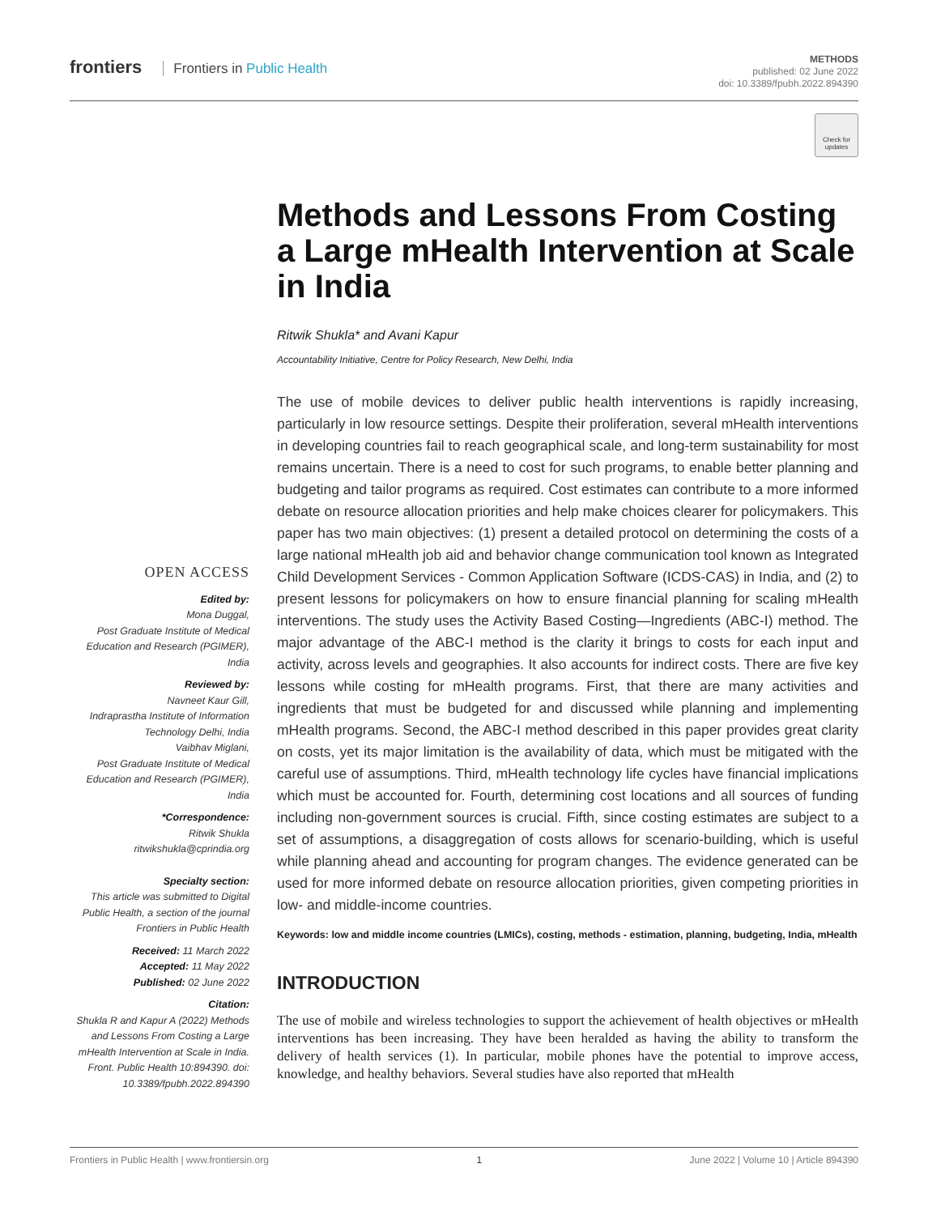frontiers Frontiers in Public Health
METHODS
published: 02 June 2022
doi: 10.3389/fpubh.2022.894390
Check for updates
OPEN ACCESS
Edited by:
Mona Duggal,
Post Graduate Institute of Medical Education and Research (PGIMER), India
Reviewed by:
Navneet Kaur Gill,
Indraprastha Institute of Information Technology Delhi, India
Vaibhav Miglani,
Post Graduate Institute of Medical Education and Research (PGIMER), India
*Correspondence:
Ritwik Shukla
ritwikshukla@cprindia.org
Specialty section:
This article was submitted to Digital Public Health, a section of the journal Frontiers in Public Health
Received: 11 March 2022
Accepted: 11 May 2022
Published: 02 June 2022
Citation:
Shukla R and Kapur A (2022) Methods and Lessons From Costing a Large mHealth Intervention at Scale in India. Front. Public Health 10:894390. doi: 10.3389/fpubh.2022.894390
Methods and Lessons From Costing a Large mHealth Intervention at Scale in India
Ritwik Shukla* and Avani Kapur
Accountability Initiative, Centre for Policy Research, New Delhi, India
The use of mobile devices to deliver public health interventions is rapidly increasing, particularly in low resource settings. Despite their proliferation, several mHealth interventions in developing countries fail to reach geographical scale, and long-term sustainability for most remains uncertain. There is a need to cost for such programs, to enable better planning and budgeting and tailor programs as required. Cost estimates can contribute to a more informed debate on resource allocation priorities and help make choices clearer for policymakers. This paper has two main objectives: (1) present a detailed protocol on determining the costs of a large national mHealth job aid and behavior change communication tool known as Integrated Child Development Services - Common Application Software (ICDS-CAS) in India, and (2) to present lessons for policymakers on how to ensure financial planning for scaling mHealth interventions. The study uses the Activity Based Costing—Ingredients (ABC-I) method. The major advantage of the ABC-I method is the clarity it brings to costs for each input and activity, across levels and geographies. It also accounts for indirect costs. There are five key lessons while costing for mHealth programs. First, that there are many activities and ingredients that must be budgeted for and discussed while planning and implementing mHealth programs. Second, the ABC-I method described in this paper provides great clarity on costs, yet its major limitation is the availability of data, which must be mitigated with the careful use of assumptions. Third, mHealth technology life cycles have financial implications which must be accounted for. Fourth, determining cost locations and all sources of funding including non-government sources is crucial. Fifth, since costing estimates are subject to a set of assumptions, a disaggregation of costs allows for scenario-building, which is useful while planning ahead and accounting for program changes. The evidence generated can be used for more informed debate on resource allocation priorities, given competing priorities in low- and middle-income countries.
Keywords: low and middle income countries (LMICs), costing, methods - estimation, planning, budgeting, India, mHealth
INTRODUCTION
The use of mobile and wireless technologies to support the achievement of health objectives or mHealth interventions has been increasing. They have been heralded as having the ability to transform the delivery of health services (1). In particular, mobile phones have the potential to improve access, knowledge, and healthy behaviors. Several studies have also reported that mHealth
Frontiers in Public Health | www.frontiersin.org 1 June 2022 | Volume 10 | Article 894390